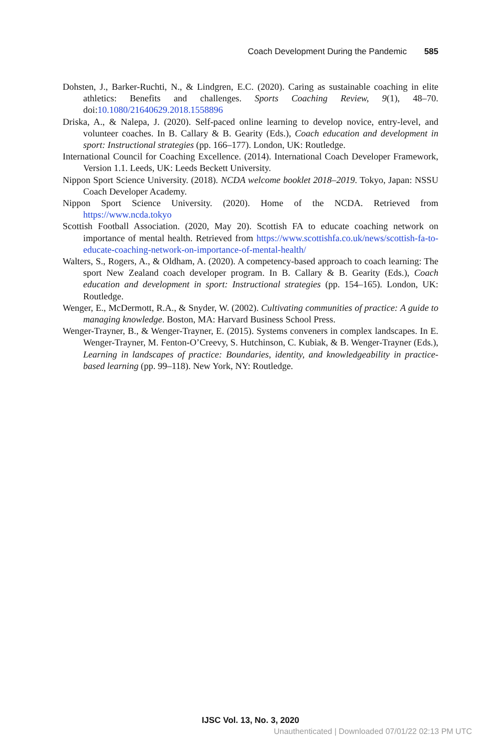Coach Development During the Pandemic 585
Dohsten, J., Barker-Ruchti, N., & Lindgren, E.C. (2020). Caring as sustainable coaching in elite athletics: Benefits and challenges. Sports Coaching Review, 9(1), 48–70. doi:10.1080/21640629.2018.1558896
Driska, A., & Nalepa, J. (2020). Self-paced online learning to develop novice, entry-level, and volunteer coaches. In B. Callary & B. Gearity (Eds.), Coach education and development in sport: Instructional strategies (pp. 166–177). London, UK: Routledge.
International Council for Coaching Excellence. (2014). International Coach Developer Framework, Version 1.1. Leeds, UK: Leeds Beckett University.
Nippon Sport Science University. (2018). NCDA welcome booklet 2018–2019. Tokyo, Japan: NSSU Coach Developer Academy.
Nippon Sport Science University. (2020). Home of the NCDA. Retrieved from https://www.ncda.tokyo
Scottish Football Association. (2020, May 20). Scottish FA to educate coaching network on importance of mental health. Retrieved from https://www.scottishfa.co.uk/news/scottish-fa-to-educate-coaching-network-on-importance-of-mental-health/
Walters, S., Rogers, A., & Oldham, A. (2020). A competency-based approach to coach learning: The sport New Zealand coach developer program. In B. Callary & B. Gearity (Eds.), Coach education and development in sport: Instructional strategies (pp. 154–165). London, UK: Routledge.
Wenger, E., McDermott, R.A., & Snyder, W. (2002). Cultivating communities of practice: A guide to managing knowledge. Boston, MA: Harvard Business School Press.
Wenger-Trayner, B., & Wenger-Trayner, E. (2015). Systems conveners in complex landscapes. In E. Wenger-Trayner, M. Fenton-O’Creevy, S. Hutchinson, C. Kubiak, & B. Wenger-Trayner (Eds.), Learning in landscapes of practice: Boundaries, identity, and knowledgeability in practice-based learning (pp. 99–118). New York, NY: Routledge.
IJSC Vol. 13, No. 3, 2020
Unauthenticated | Downloaded 07/01/22 02:13 PM UTC